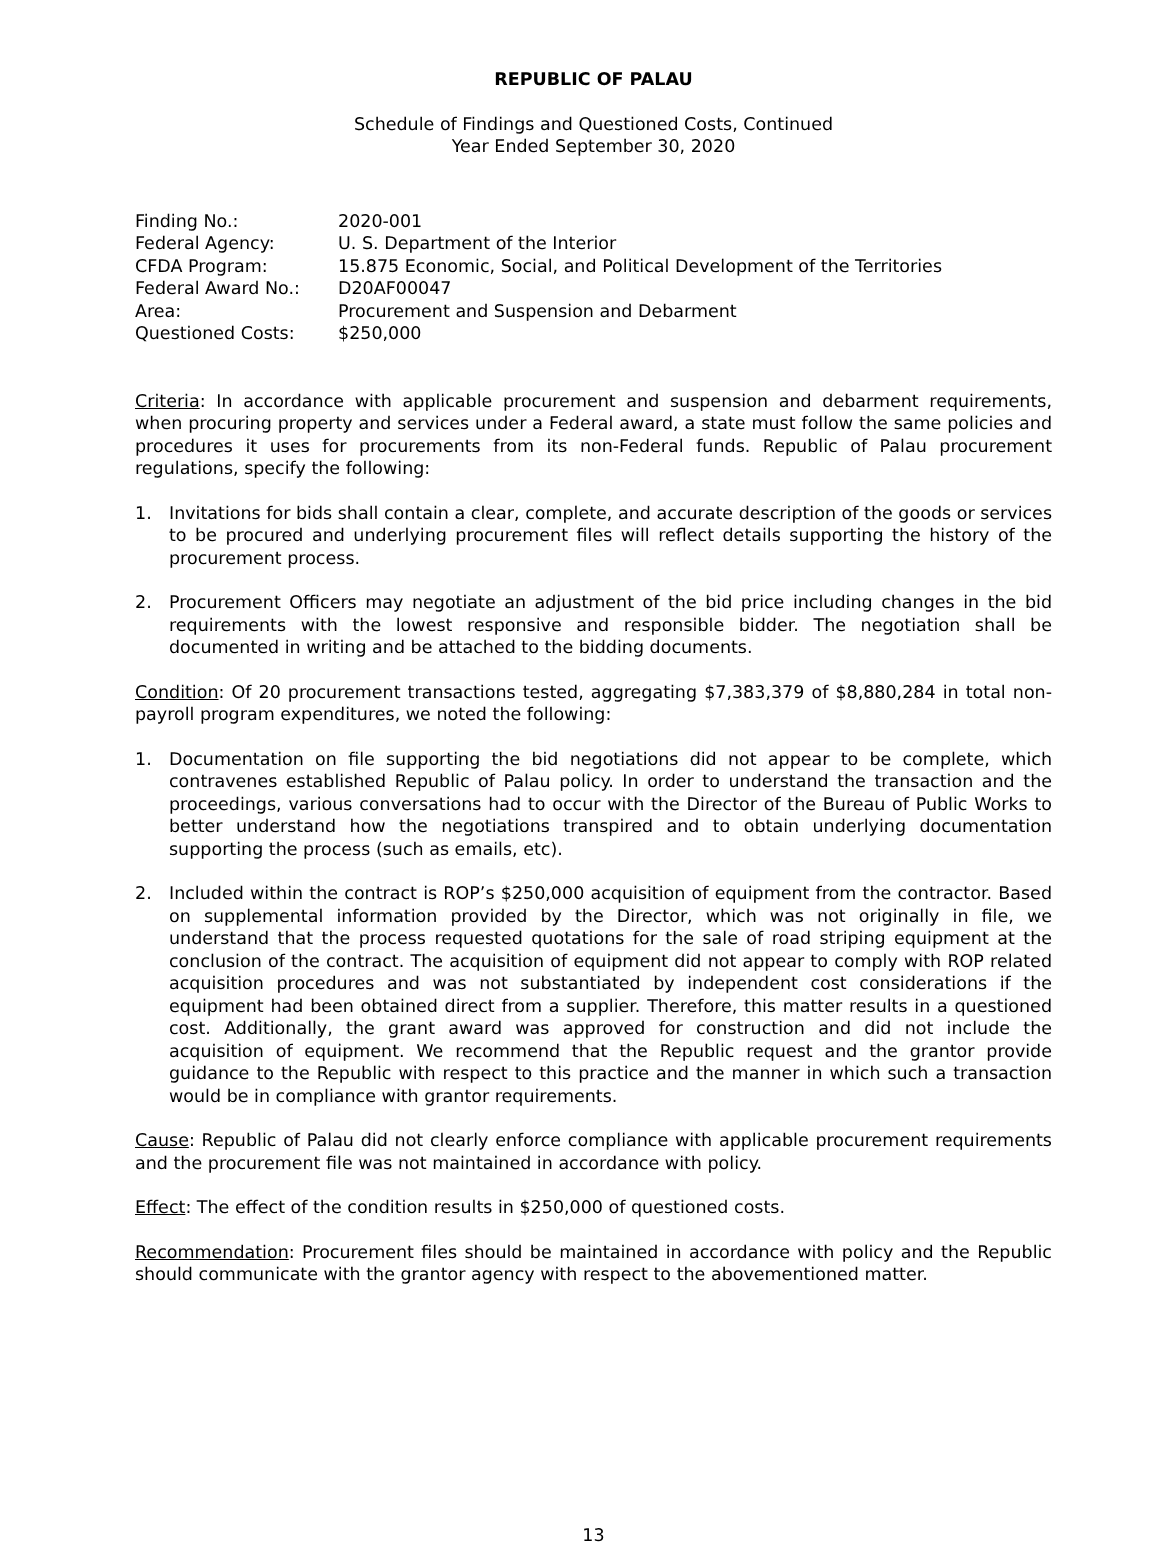REPUBLIC OF PALAU
Schedule of Findings and Questioned Costs, Continued
Year Ended September 30, 2020
Finding No.:
2020-001
Federal Agency:
U. S. Department of the Interior
CFDA Program:
15.875 Economic, Social, and Political Development of the Territories
Federal Award No.:
D20AF00047
Area:
Procurement and Suspension and Debarment
Questioned Costs:
$250,000
Criteria: In accordance with applicable procurement and suspension and debarment requirements, when procuring property and services under a Federal award, a state must follow the same policies and procedures it uses for procurements from its non-Federal funds. Republic of Palau procurement regulations, specify the following:
1. Invitations for bids shall contain a clear, complete, and accurate description of the goods or services to be procured and underlying procurement files will reflect details supporting the history of the procurement process.
2. Procurement Officers may negotiate an adjustment of the bid price including changes in the bid requirements with the lowest responsive and responsible bidder. The negotiation shall be documented in writing and be attached to the bidding documents.
Condition: Of 20 procurement transactions tested, aggregating $7,383,379 of $8,880,284 in total non-payroll program expenditures, we noted the following:
1. Documentation on file supporting the bid negotiations did not appear to be complete, which contravenes established Republic of Palau policy. In order to understand the transaction and the proceedings, various conversations had to occur with the Director of the Bureau of Public Works to better understand how the negotiations transpired and to obtain underlying documentation supporting the process (such as emails, etc).
2. Included within the contract is ROP’s $250,000 acquisition of equipment from the contractor. Based on supplemental information provided by the Director, which was not originally in file, we understand that the process requested quotations for the sale of road striping equipment at the conclusion of the contract. The acquisition of equipment did not appear to comply with ROP related acquisition procedures and was not substantiated by independent cost considerations if the equipment had been obtained direct from a supplier. Therefore, this matter results in a questioned cost. Additionally, the grant award was approved for construction and did not include the acquisition of equipment. We recommend that the Republic request and the grantor provide guidance to the Republic with respect to this practice and the manner in which such a transaction would be in compliance with grantor requirements.
Cause: Republic of Palau did not clearly enforce compliance with applicable procurement requirements and the procurement file was not maintained in accordance with policy.
Effect: The effect of the condition results in $250,000 of questioned costs.
Recommendation: Procurement files should be maintained in accordance with policy and the Republic should communicate with the grantor agency with respect to the abovementioned matter.
13